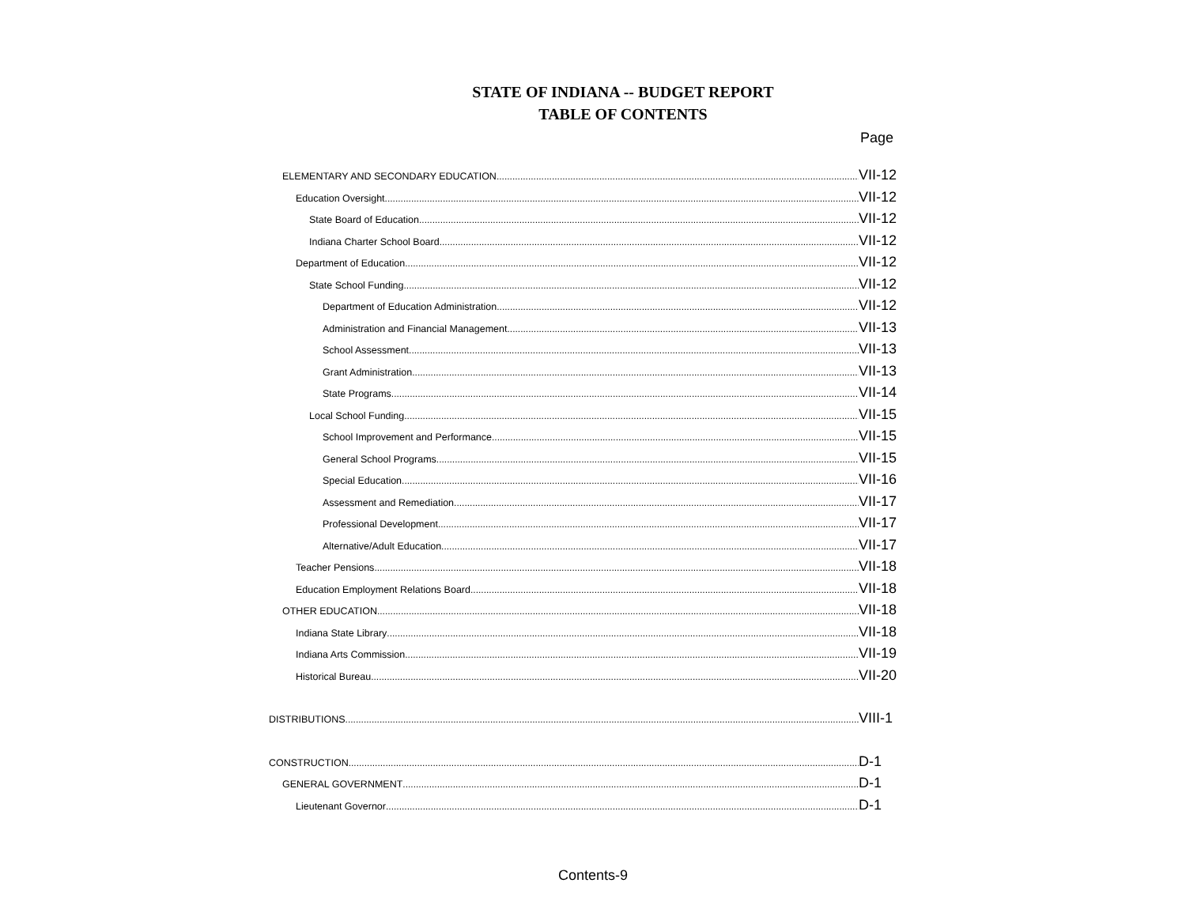STATE OF INDIANA -- BUDGET REPORT
TABLE OF CONTENTS
Page
ELEMENTARY AND SECONDARY EDUCATION VII-12
Education Oversight VII-12
State Board of Education VII-12
Indiana Charter School Board VII-12
Department of Education VII-12
State School Funding VII-12
Department of Education Administration VII-12
Administration and Financial Management VII-13
School Assessment VII-13
Grant Administration VII-13
State Programs VII-14
Local School Funding VII-15
School Improvement and Performance VII-15
General School Programs VII-15
Special Education VII-16
Assessment and Remediation VII-17
Professional Development VII-17
Alternative/Adult Education VII-17
Teacher Pensions VII-18
Education Employment Relations Board VII-18
OTHER EDUCATION VII-18
Indiana State Library VII-18
Indiana Arts Commission VII-19
Historical Bureau VII-20
DISTRIBUTIONS VIII-1
CONSTRUCTION D-1
GENERAL GOVERNMENT D-1
Lieutenant Governor D-1
Contents-9